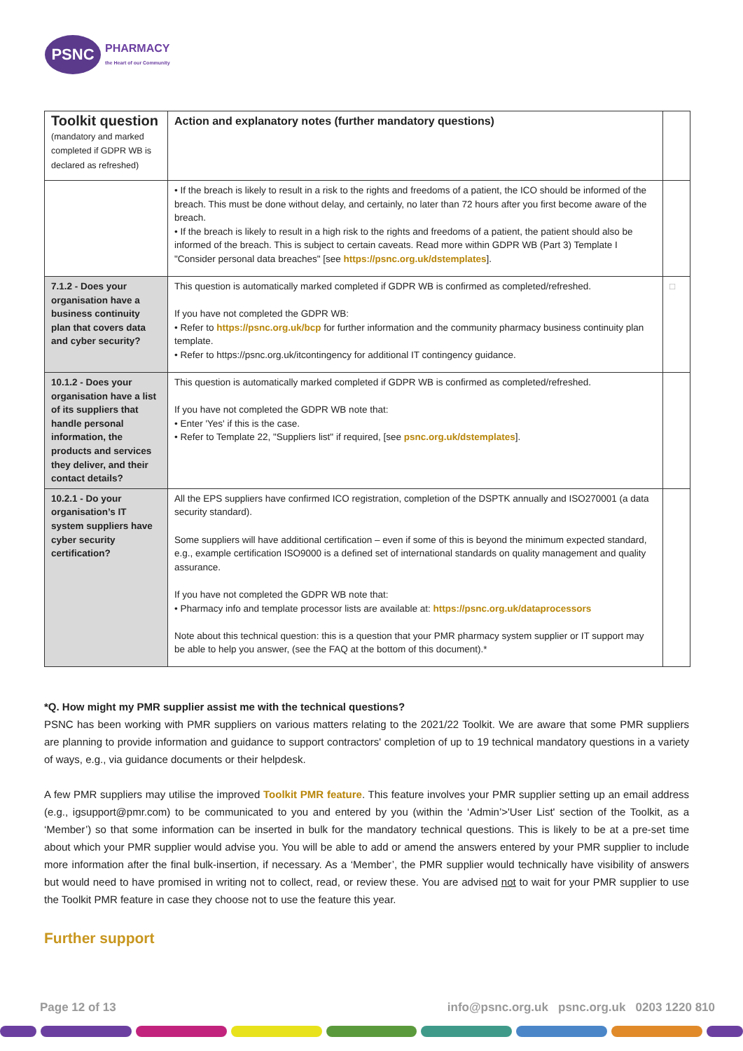PSNC
PHARMACY
the Heart of our Community
| Toolkit question (mandatory and marked completed if GDPR WB is declared as refreshed) | Action and explanatory notes (further mandatory questions) | |
| --- | --- | --- |
| | • If the breach is likely to result in a risk to the rights and freedoms of a patient, the ICO should be informed of the breach. This must be done without delay, and certainly, no later than 72 hours after you first become aware of the breach. • If the breach is likely to result in a high risk to the rights and freedoms of a patient, the patient should also be informed of the breach. This is subject to certain caveats. Read more within GDPR WB (Part 3) Template I "Consider personal data breaches" [see https://psnc.org.uk/dstemplates ]. | |
| 7.1.2 - Does your organisation have a business continuity plan that covers data and cyber security? | This question is automatically marked completed if GDPR WB is confirmed as completed/refreshed. If you have not completed the GDPR WB: • Refer to https://psnc.org.uk/bcp for further information and the community pharmacy business continuity plan template. • Refer to https://psnc.org.uk/itcontingency for additional IT contingency guidance. | □ |
| 10.1.2 - Does your organisation have a list of its suppliers that handle personal information, the products and services they deliver, and their contact details? | This question is automatically marked completed if GDPR WB is confirmed as completed/refreshed. If you have not completed the GDPR WB note that: • Enter 'Yes' if this is the case. • Refer to Template 22, "Suppliers list" if required, [see psnc.org.uk/dstemplates ]. | |
| 10.2.1 - Do your organisation’s IT system suppliers have cyber security certification? | All the EPS suppliers have confirmed ICO registration, completion of the DSPTK annually and ISO270001 (a data security standard). Some suppliers will have additional certification – even if some of this is beyond the minimum expected standard, e.g., example certification ISO9000 is a defined set of international standards on quality management and quality assurance. If you have not completed the GDPR WB note that: • Pharmacy info and template processor lists are available at: https://psnc.org.uk/dataprocessors Note about this technical question: this is a question that your PMR pharmacy system supplier or IT support may be able to help you answer, (see the FAQ at the bottom of this document).* | |
*Q. How might my PMR supplier assist me with the technical questions?
PSNC has been working with PMR suppliers on various matters relating to the 2021/22 Toolkit. We are aware that some PMR suppliers are planning to provide information and guidance to support contractors' completion of up to 19 technical mandatory questions in a variety of ways, e.g., via guidance documents or their helpdesk.
A few PMR suppliers may utilise the improved Toolkit PMR feature. This feature involves your PMR supplier setting up an email address (e.g., igsupport@pmr.com) to be communicated to you and entered by you (within the ‘Admin’>'User List' section of the Toolkit, as a ‘Member’) so that some information can be inserted in bulk for the mandatory technical questions. This is likely to be at a pre-set time about which your PMR supplier would advise you. You will be able to add or amend the answers entered by your PMR supplier to include more information after the final bulk-insertion, if necessary. As a ‘Member’, the PMR supplier would technically have visibility of answers but would need to have promised in writing not to collect, read, or review these. You are advised not to wait for your PMR supplier to use the Toolkit PMR feature in case they choose not to use the feature this year.
Further support
Page 12 of 13 info@psnc.org.uk psnc.org.uk 0203 1220 810